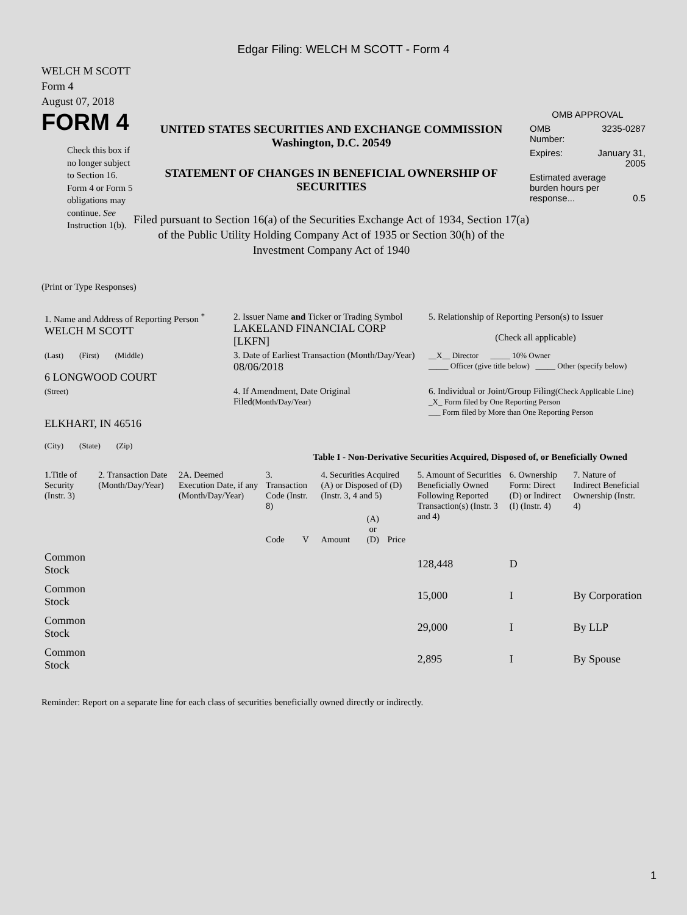Edgar Filing: WELCH M SCOTT - Form 4
WELCH M SCOTT
Form 4
August 07, 2018
FORM 4
Check this box if no longer subject to Section 16. Form 4 or Form 5 obligations may continue. See Instruction 1(b).
UNITED STATES SECURITIES AND EXCHANGE COMMISSION
Washington, D.C. 20549
STATEMENT OF CHANGES IN BENEFICIAL OWNERSHIP OF SECURITIES
Filed pursuant to Section 16(a) of the Securities Exchange Act of 1934, Section 17(a) of the Public Utility Holding Company Act of 1935 or Section 30(h) of the Investment Company Act of 1940
OMB APPROVAL
OMB
Number: 3235-0287
Expires: January 31,
2005
Estimated average burden hours per response... 0.5
(Print or Type Responses)
| 1. Name and Address of Reporting Person <sup>*</sup> WELCH M SCOTT | 2. Issuer Name and Ticker or Trading Symbol LAKELAND FINANCIAL CORP [LKFN] | 5. Relationship of Reporting Person(s) to Issuer (Check all applicable) |
| (Last) (First) (Middle) 6 LONGWOOD COURT | 3. Date of Earliest Transaction (Month/Day/Year) 08/06/2018 | __X__ Director _____ 10% Owner _____ Officer (give title below) _____ Other (specify below) |
| (Street) ELKHART, IN 46516 (City) (State) (Zip) | 4. If Amendment, Date Original Filed (Month/Day/Year) | 6. Individual or Joint/Group Filing (Check Applicable Line) _X_ Form filed by One Reporting Person ___ Form filed by More than One Reporting Person |
Table I - Non-Derivative Securities Acquired, Disposed of, or Beneficially Owned
| 1.Title of Security (Instr. 3) | 2. Transaction Date (Month/Day/Year) | 2A. Deemed Execution Date, if any (Month/Day/Year) | 3. Transaction Code (Instr. 8) | | 4. Securities Acquired (A) or Disposed of (D) (Instr. 3, 4 and 5) | | | 5. Amount of Securities Beneficially Owned Following Reported Transaction(s) (Instr. 3 and 4) | 6. Ownership Form: Direct (D) or Indirect (I) (Instr. 4) | 7. Nature of Indirect Beneficial Ownership (Instr. 4) |
| | | | Code | V | Amount | (A) or (D) | Price | | | |
| Common Stock | | | | | | | | 128,448 | D | |
| Common Stock | | | | | | | | 15,000 | I | By Corporation |
| Common Stock | | | | | | | | 29,000 | I | By LLP |
| Common Stock | | | | | | | | 2,895 | I | By Spouse |
Reminder: Report on a separate line for each class of securities beneficially owned directly or indirectly.
1